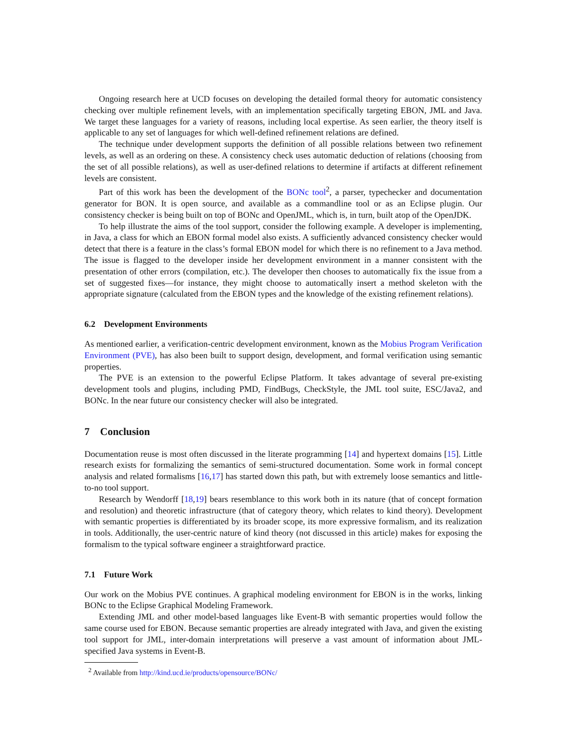Ongoing research here at UCD focuses on developing the detailed formal theory for automatic consistency checking over multiple refinement levels, with an implementation specifically targeting EBON, JML and Java. We target these languages for a variety of reasons, including local expertise. As seen earlier, the theory itself is applicable to any set of languages for which well-defined refinement relations are defined.
The technique under development supports the definition of all possible relations between two refinement levels, as well as an ordering on these. A consistency check uses automatic deduction of relations (choosing from the set of all possible relations), as well as user-defined relations to determine if artifacts at different refinement levels are consistent.
Part of this work has been the development of the BONc tool<sup>2</sup>, a parser, typechecker and documentation generator for BON. It is open source, and available as a commandline tool or as an Eclipse plugin. Our consistency checker is being built on top of BONc and OpenJML, which is, in turn, built atop of the OpenJDK.
To help illustrate the aims of the tool support, consider the following example. A developer is implementing, in Java, a class for which an EBON formal model also exists. A sufficiently advanced consistency checker would detect that there is a feature in the class’s formal EBON model for which there is no refinement to a Java method. The issue is flagged to the developer inside her development environment in a manner consistent with the presentation of other errors (compilation, etc.). The developer then chooses to automatically fix the issue from a set of suggested fixes—for instance, they might choose to automatically insert a method skeleton with the appropriate signature (calculated from the EBON types and the knowledge of the existing refinement relations).
6.2 Development Environments
As mentioned earlier, a verification-centric development environment, known as the Mobius Program Verification Environment (PVE), has also been built to support design, development, and formal verification using semantic properties.
The PVE is an extension to the powerful Eclipse Platform. It takes advantage of several pre-existing development tools and plugins, including PMD, FindBugs, CheckStyle, the JML tool suite, ESC/Java2, and BONc. In the near future our consistency checker will also be integrated.
7 Conclusion
Documentation reuse is most often discussed in the literate programming [14] and hypertext domains [15]. Little research exists for formalizing the semantics of semi-structured documentation. Some work in formal concept analysis and related formalisms [16,17] has started down this path, but with extremely loose semantics and little-to-no tool support.
Research by Wendorff [18,19] bears resemblance to this work both in its nature (that of concept formation and resolution) and theoretic infrastructure (that of category theory, which relates to kind theory). Development with semantic properties is differentiated by its broader scope, its more expressive formalism, and its realization in tools. Additionally, the user-centric nature of kind theory (not discussed in this article) makes for exposing the formalism to the typical software engineer a straightforward practice.
7.1 Future Work
Our work on the Mobius PVE continues. A graphical modeling environment for EBON is in the works, linking BONc to the Eclipse Graphical Modeling Framework.
Extending JML and other model-based languages like Event-B with semantic properties would follow the same course used for EBON. Because semantic properties are already integrated with Java, and given the existing tool support for JML, inter-domain interpretations will preserve a vast amount of information about JML-specified Java systems in Event-B.
<sup>2</sup> Available from http://kind.ucd.ie/products/opensource/BONc/